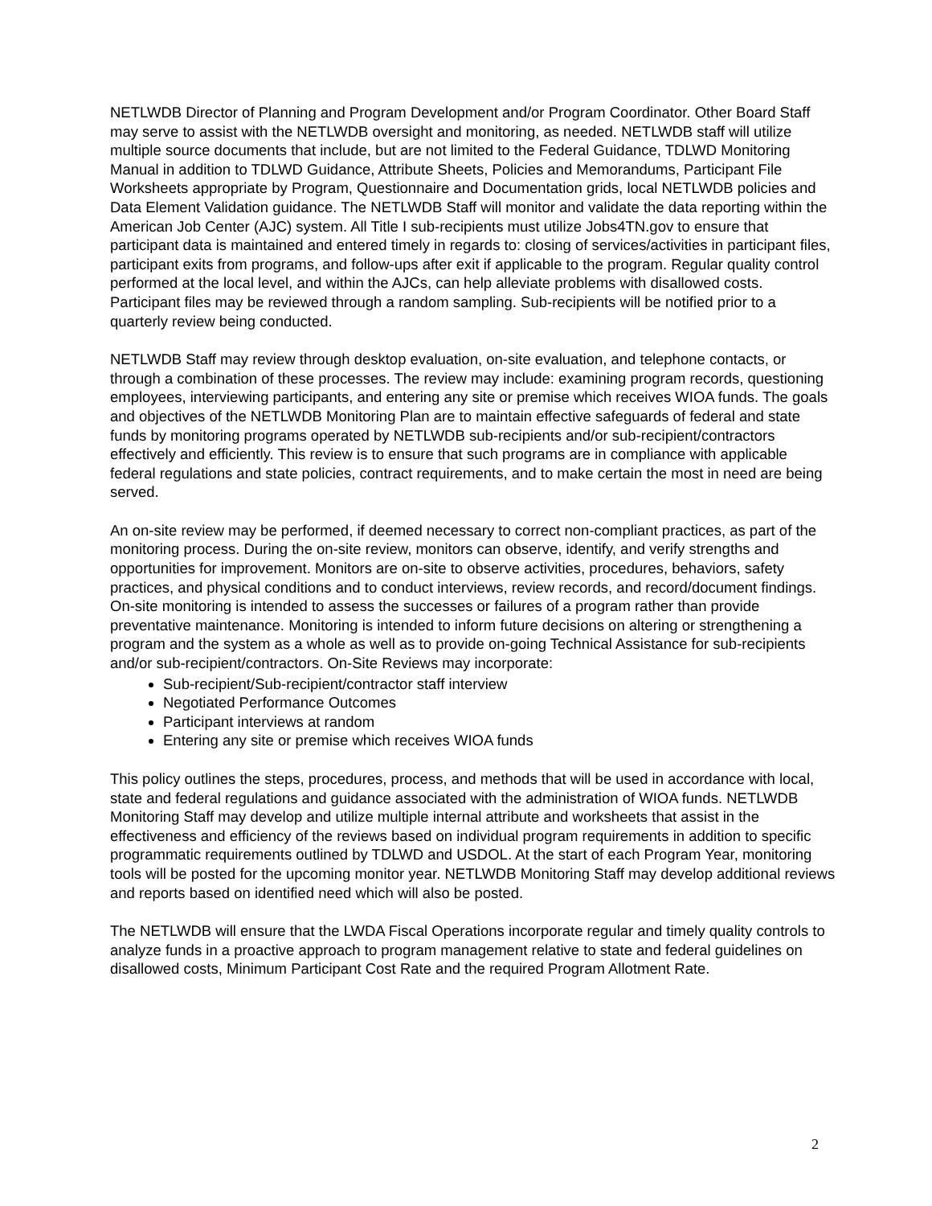NETLWDB Director of Planning and Program Development and/or Program Coordinator. Other Board Staff may serve to assist with the NETLWDB oversight and monitoring, as needed. NETLWDB staff will utilize multiple source documents that include, but are not limited to the Federal Guidance, TDLWD Monitoring Manual in addition to TDLWD Guidance, Attribute Sheets, Policies and Memorandums, Participant File Worksheets appropriate by Program, Questionnaire and Documentation grids, local NETLWDB policies and Data Element Validation guidance. The NETLWDB Staff will monitor and validate the data reporting within the American Job Center (AJC) system. All Title I sub-recipients must utilize Jobs4TN.gov to ensure that participant data is maintained and entered timely in regards to: closing of services/activities in participant files, participant exits from programs, and follow-ups after exit if applicable to the program. Regular quality control performed at the local level, and within the AJCs, can help alleviate problems with disallowed costs. Participant files may be reviewed through a random sampling. Sub-recipients will be notified prior to a quarterly review being conducted.
NETLWDB Staff may review through desktop evaluation, on-site evaluation, and telephone contacts, or through a combination of these processes. The review may include: examining program records, questioning employees, interviewing participants, and entering any site or premise which receives WIOA funds. The goals and objectives of the NETLWDB Monitoring Plan are to maintain effective safeguards of federal and state funds by monitoring programs operated by NETLWDB sub-recipients and/or sub-recipient/contractors effectively and efficiently. This review is to ensure that such programs are in compliance with applicable federal regulations and state policies, contract requirements, and to make certain the most in need are being served.
An on-site review may be performed, if deemed necessary to correct non-compliant practices, as part of the monitoring process. During the on-site review, monitors can observe, identify, and verify strengths and opportunities for improvement. Monitors are on-site to observe activities, procedures, behaviors, safety practices, and physical conditions and to conduct interviews, review records, and record/document findings. On-site monitoring is intended to assess the successes or failures of a program rather than provide preventative maintenance. Monitoring is intended to inform future decisions on altering or strengthening a program and the system as a whole as well as to provide on-going Technical Assistance for sub-recipients and/or sub-recipient/contractors. On-Site Reviews may incorporate:
Sub-recipient/Sub-recipient/contractor staff interview
Negotiated Performance Outcomes
Participant interviews at random
Entering any site or premise which receives WIOA funds
This policy outlines the steps, procedures, process, and methods that will be used in accordance with local, state and federal regulations and guidance associated with the administration of WIOA funds. NETLWDB Monitoring Staff may develop and utilize multiple internal attribute and worksheets that assist in the effectiveness and efficiency of the reviews based on individual program requirements in addition to specific programmatic requirements outlined by TDLWD and USDOL. At the start of each Program Year, monitoring tools will be posted for the upcoming monitor year. NETLWDB Monitoring Staff may develop additional reviews and reports based on identified need which will also be posted.
The NETLWDB will ensure that the LWDA Fiscal Operations incorporate regular and timely quality controls to analyze funds in a proactive approach to program management relative to state and federal guidelines on disallowed costs, Minimum Participant Cost Rate and the required Program Allotment Rate.
2